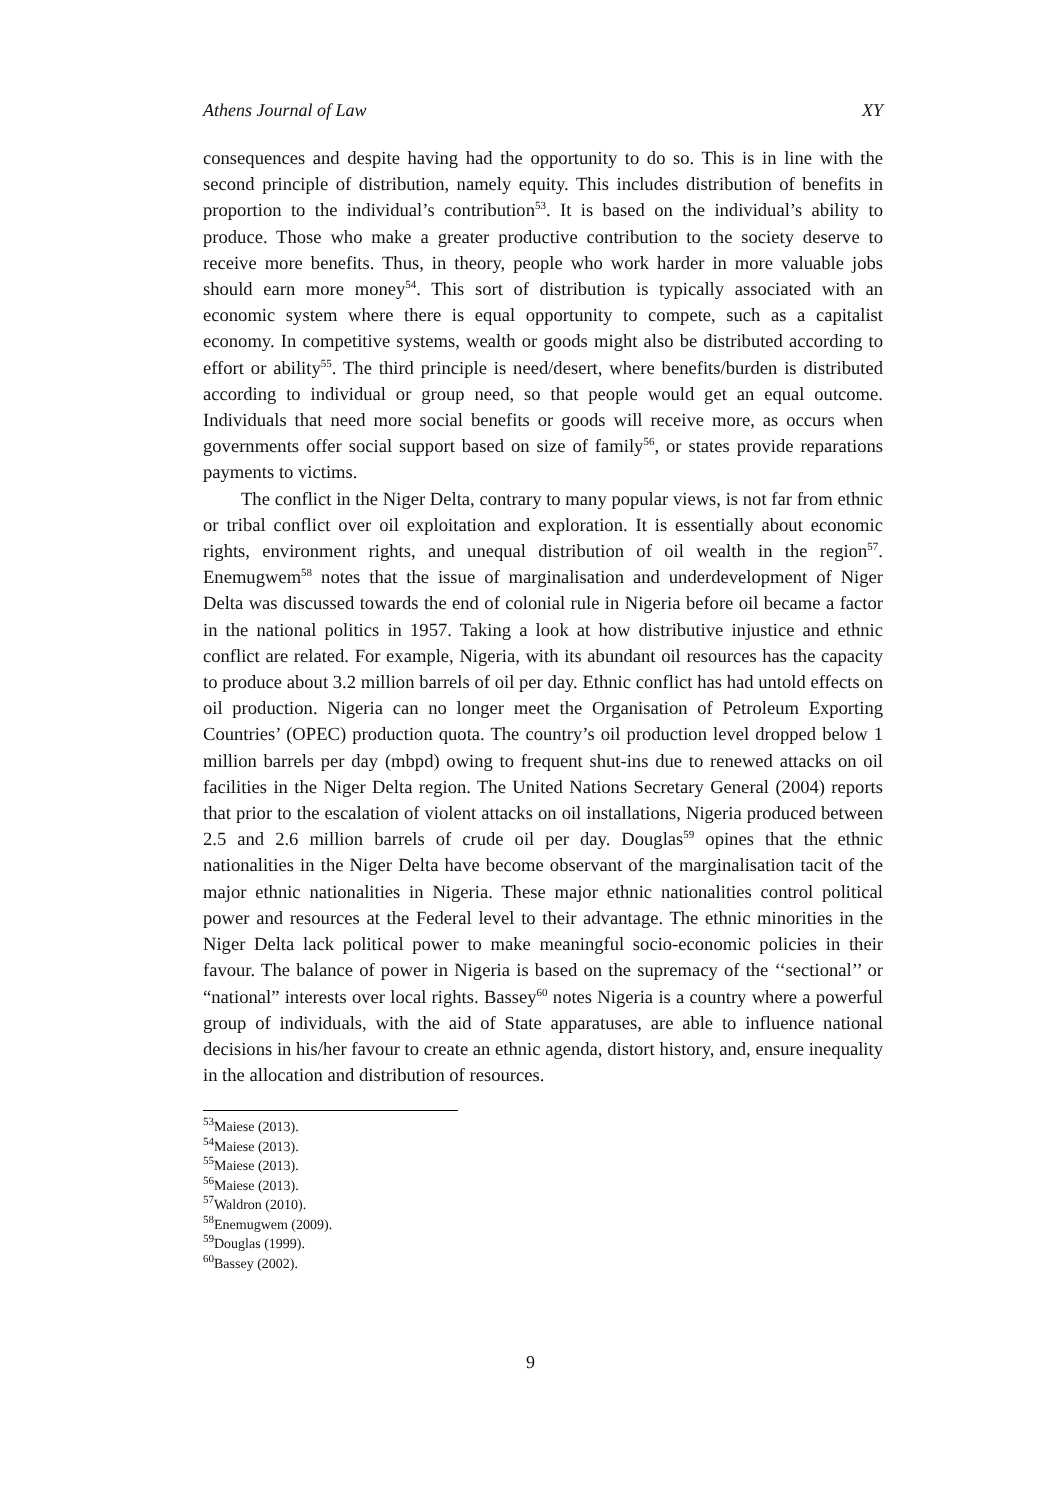Athens Journal of Law XY
consequences and despite having had the opportunity to do so. This is in line with the second principle of distribution, namely equity. This includes distribution of benefits in proportion to the individual’s contribution<sup>53</sup>. It is based on the individual’s ability to produce. Those who make a greater productive contribution to the society deserve to receive more benefits. Thus, in theory, people who work harder in more valuable jobs should earn more money<sup>54</sup>. This sort of distribution is typically associated with an economic system where there is equal opportunity to compete, such as a capitalist economy. In competitive systems, wealth or goods might also be distributed according to effort or ability<sup>55</sup>. The third principle is need/desert, where benefits/burden is distributed according to individual or group need, so that people would get an equal outcome. Individuals that need more social benefits or goods will receive more, as occurs when governments offer social support based on size of family<sup>56</sup>, or states provide reparations payments to victims.
The conflict in the Niger Delta, contrary to many popular views, is not far from ethnic or tribal conflict over oil exploitation and exploration. It is essentially about economic rights, environment rights, and unequal distribution of oil wealth in the region<sup>57</sup>. Enemugwem<sup>58</sup> notes that the issue of marginalisation and underdevelopment of Niger Delta was discussed towards the end of colonial rule in Nigeria before oil became a factor in the national politics in 1957. Taking a look at how distributive injustice and ethnic conflict are related. For example, Nigeria, with its abundant oil resources has the capacity to produce about 3.2 million barrels of oil per day. Ethnic conflict has had untold effects on oil production. Nigeria can no longer meet the Organisation of Petroleum Exporting Countries’ (OPEC) production quota. The country’s oil production level dropped below 1 million barrels per day (mbpd) owing to frequent shut-ins due to renewed attacks on oil facilities in the Niger Delta region. The United Nations Secretary General (2004) reports that prior to the escalation of violent attacks on oil installations, Nigeria produced between 2.5 and 2.6 million barrels of crude oil per day. Douglas<sup>59</sup> opines that the ethnic nationalities in the Niger Delta have become observant of the marginalisation tacit of the major ethnic nationalities in Nigeria. These major ethnic nationalities control political power and resources at the Federal level to their advantage. The ethnic minorities in the Niger Delta lack political power to make meaningful socio-economic policies in their favour. The balance of power in Nigeria is based on the supremacy of the ‘‘sectional’’ or “national” interests over local rights. Bassey<sup>60</sup> notes Nigeria is a country where a powerful group of individuals, with the aid of State apparatuses, are able to influence national decisions in his/her favour to create an ethnic agenda, distort history, and, ensure inequality in the allocation and distribution of resources.
<sup>53</sup> Maiese (2013).
<sup>54</sup> Maiese (2013).
<sup>55</sup> Maiese (2013).
<sup>56</sup> Maiese (2013).
<sup>57</sup> Waldron (2010).
<sup>58</sup> Enemugwem (2009).
<sup>59</sup> Douglas (1999).
<sup>60</sup> Bassey (2002).
9